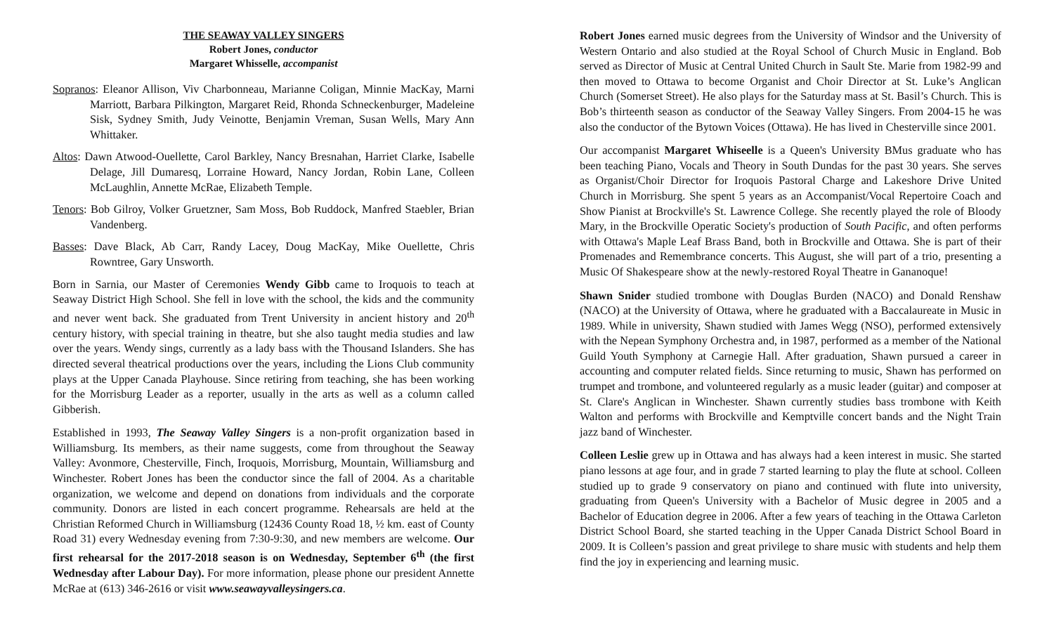THE SEAWAY VALLEY SINGERS
Robert Jones, conductor
Margaret Whisselle, accompanist
Sopranos: Eleanor Allison, Viv Charbonneau, Marianne Coligan, Minnie MacKay, Marni Marriott, Barbara Pilkington, Margaret Reid, Rhonda Schneckenburger, Madeleine Sisk, Sydney Smith, Judy Veinotte, Benjamin Vreman, Susan Wells, Mary Ann Whittaker.
Altos: Dawn Atwood-Ouellette, Carol Barkley, Nancy Bresnahan, Harriet Clarke, Isabelle Delage, Jill Dumaresq, Lorraine Howard, Nancy Jordan, Robin Lane, Colleen McLaughlin, Annette McRae, Elizabeth Temple.
Tenors: Bob Gilroy, Volker Gruetzner, Sam Moss, Bob Ruddock, Manfred Staebler, Brian Vandenberg.
Basses: Dave Black, Ab Carr, Randy Lacey, Doug MacKay, Mike Ouellette, Chris Rowntree, Gary Unsworth.
Born in Sarnia, our Master of Ceremonies Wendy Gibb came to Iroquois to teach at Seaway District High School. She fell in love with the school, the kids and the community and never went back. She graduated from Trent University in ancient history and 20<sup>th</sup> century history, with special training in theatre, but she also taught media studies and law over the years. Wendy sings, currently as a lady bass with the Thousand Islanders. She has directed several theatrical productions over the years, including the Lions Club community plays at the Upper Canada Playhouse. Since retiring from teaching, she has been working for the Morrisburg Leader as a reporter, usually in the arts as well as a column called Gibberish.
Established in 1993, The Seaway Valley Singers is a non-profit organization based in Williamsburg. Its members, as their name suggests, come from throughout the Seaway Valley: Avonmore, Chesterville, Finch, Iroquois, Morrisburg, Mountain, Williamsburg and Winchester. Robert Jones has been the conductor since the fall of 2004. As a charitable organization, we welcome and depend on donations from individuals and the corporate community. Donors are listed in each concert programme. Rehearsals are held at the Christian Reformed Church in Williamsburg (12436 County Road 18, ½ km. east of County Road 31) every Wednesday evening from 7:30-9:30, and new members are welcome. Our first rehearsal for the 2017-2018 season is on Wednesday, September 6<sup>th</sup> (the first Wednesday after Labour Day). For more information, please phone our president Annette McRae at (613) 346-2616 or visit www.seawayvalleysingers.ca.
Robert Jones earned music degrees from the University of Windsor and the University of Western Ontario and also studied at the Royal School of Church Music in England. Bob served as Director of Music at Central United Church in Sault Ste. Marie from 1982-99 and then moved to Ottawa to become Organist and Choir Director at St. Luke’s Anglican Church (Somerset Street). He also plays for the Saturday mass at St. Basil’s Church. This is Bob’s thirteenth season as conductor of the Seaway Valley Singers. From 2004-15 he was also the conductor of the Bytown Voices (Ottawa). He has lived in Chesterville since 2001.
Our accompanist Margaret Whiseelle is a Queen's University BMus graduate who has been teaching Piano, Vocals and Theory in South Dundas for the past 30 years. She serves as Organist/Choir Director for Iroquois Pastoral Charge and Lakeshore Drive United Church in Morrisburg. She spent 5 years as an Accompanist/Vocal Repertoire Coach and Show Pianist at Brockville's St. Lawrence College. She recently played the role of Bloody Mary, in the Brockville Operatic Society's production of South Pacific, and often performs with Ottawa's Maple Leaf Brass Band, both in Brockville and Ottawa. She is part of their Promenades and Remembrance concerts. This August, she will part of a trio, presenting a Music Of Shakespeare show at the newly-restored Royal Theatre in Gananoque!
Shawn Snider studied trombone with Douglas Burden (NACO) and Donald Renshaw (NACO) at the University of Ottawa, where he graduated with a Baccalaureate in Music in 1989. While in university, Shawn studied with James Wegg (NSO), performed extensively with the Nepean Symphony Orchestra and, in 1987, performed as a member of the National Guild Youth Symphony at Carnegie Hall. After graduation, Shawn pursued a career in accounting and computer related fields. Since returning to music, Shawn has performed on trumpet and trombone, and volunteered regularly as a music leader (guitar) and composer at St. Clare's Anglican in Winchester. Shawn currently studies bass trombone with Keith Walton and performs with Brockville and Kemptville concert bands and the Night Train jazz band of Winchester.
Colleen Leslie grew up in Ottawa and has always had a keen interest in music. She started piano lessons at age four, and in grade 7 started learning to play the flute at school. Colleen studied up to grade 9 conservatory on piano and continued with flute into university, graduating from Queen's University with a Bachelor of Music degree in 2005 and a Bachelor of Education degree in 2006. After a few years of teaching in the Ottawa Carleton District School Board, she started teaching in the Upper Canada District School Board in 2009. It is Colleen’s passion and great privilege to share music with students and help them find the joy in experiencing and learning music.